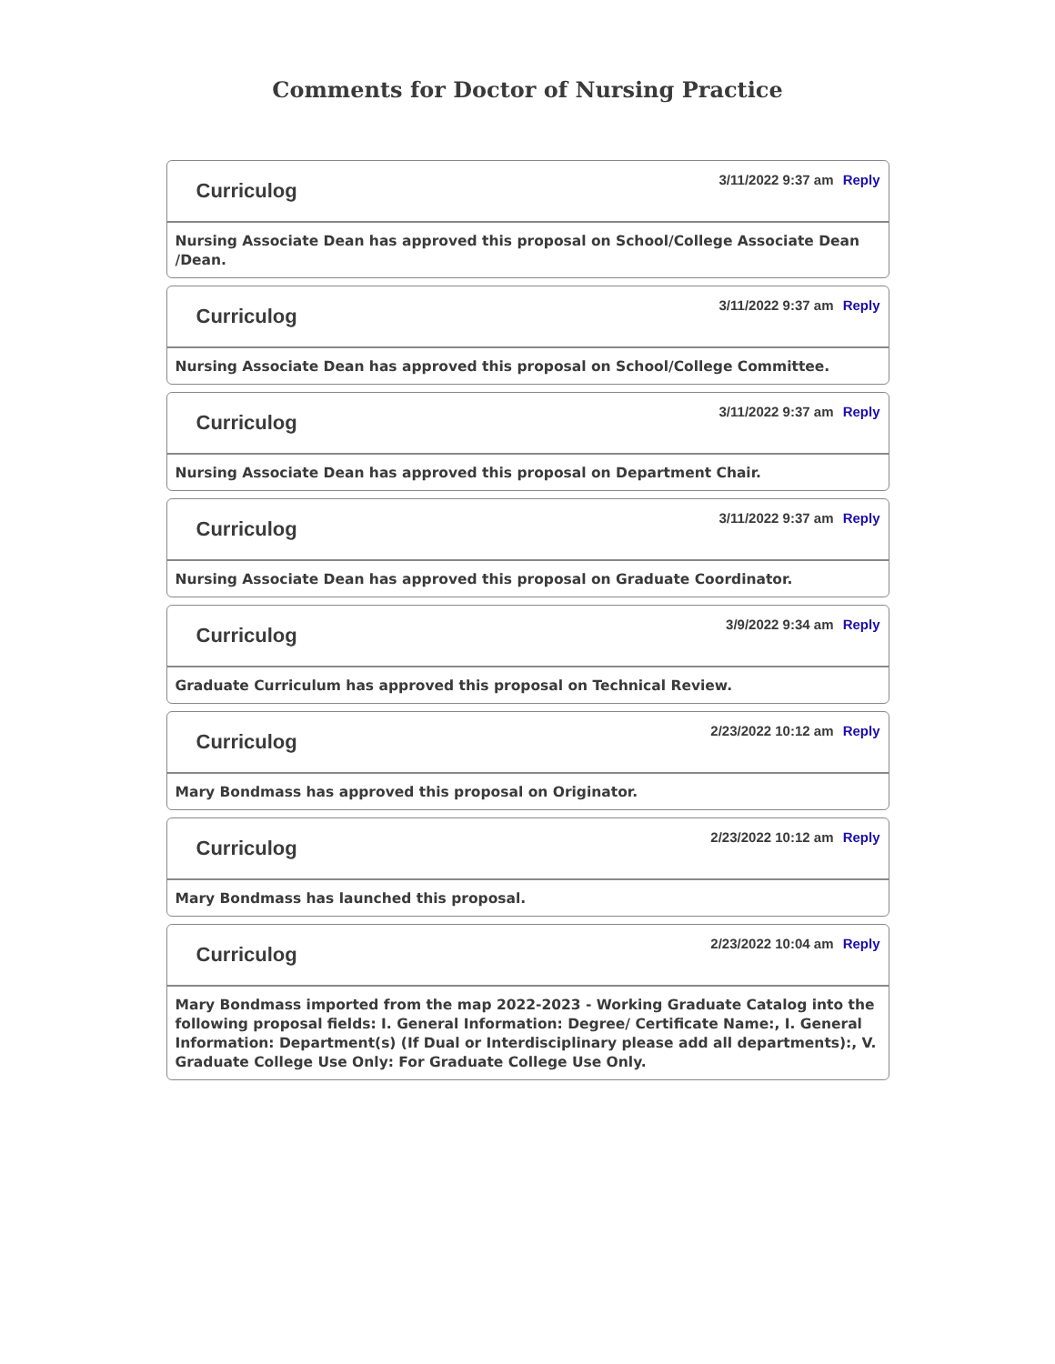Comments for Doctor of Nursing Practice
Curriculog
3/11/2022 9:37 am Reply
Nursing Associate Dean has approved this proposal on School/College Associate Dean /Dean.
Curriculog
3/11/2022 9:37 am Reply
Nursing Associate Dean has approved this proposal on School/College Committee.
Curriculog
3/11/2022 9:37 am Reply
Nursing Associate Dean has approved this proposal on Department Chair.
Curriculog
3/11/2022 9:37 am Reply
Nursing Associate Dean has approved this proposal on Graduate Coordinator.
Curriculog
3/9/2022 9:34 am Reply
Graduate Curriculum has approved this proposal on Technical Review.
Curriculog
2/23/2022 10:12 am Reply
Mary Bondmass has approved this proposal on Originator.
Curriculog
2/23/2022 10:12 am Reply
Mary Bondmass has launched this proposal.
Curriculog
2/23/2022 10:04 am Reply
Mary Bondmass imported from the map 2022-2023 - Working Graduate Catalog into the following proposal fields: I. General Information: Degree/ Certificate Name:, I. General Information: Department(s) (If Dual or Interdisciplinary please add all departments):, V. Graduate College Use Only: For Graduate College Use Only.